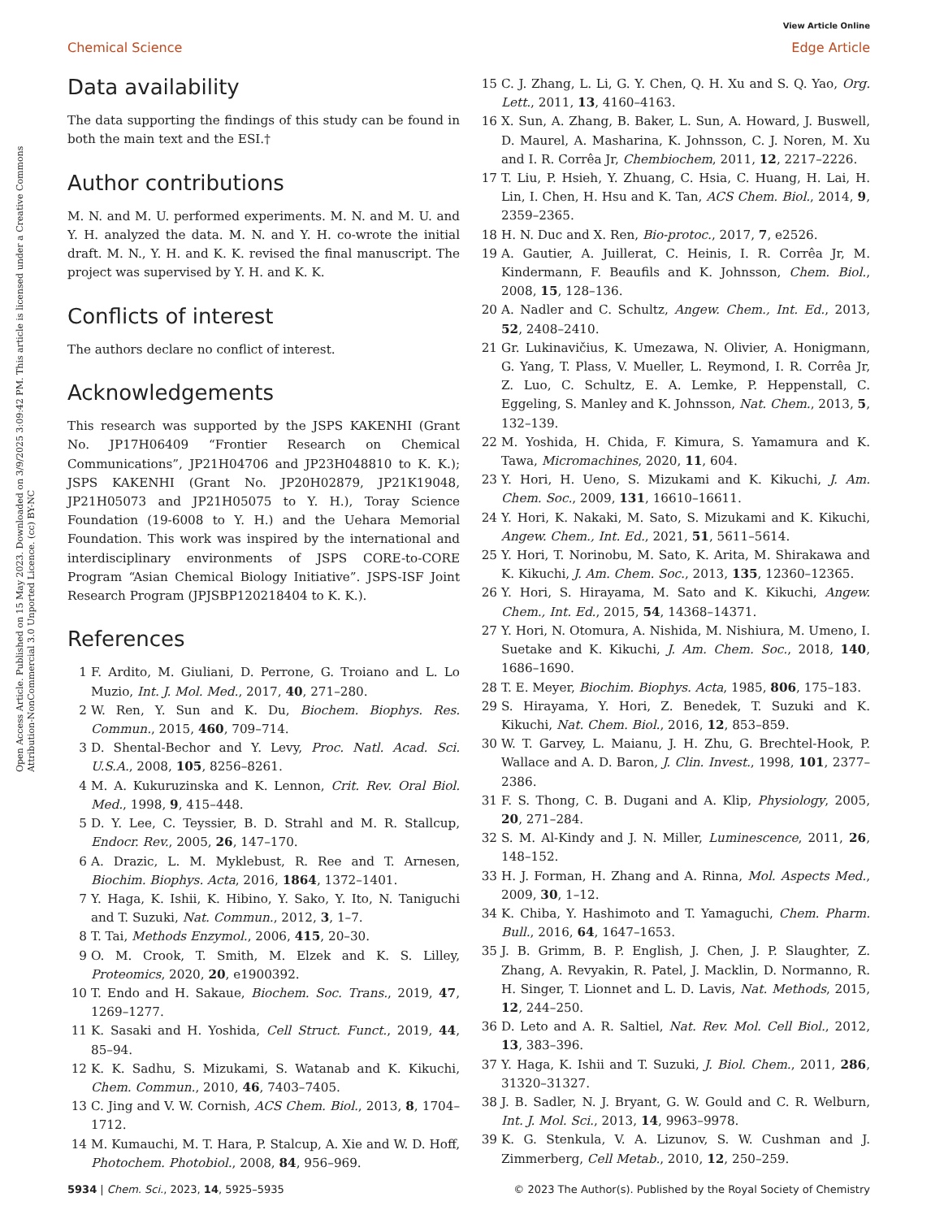Open Access Article. Published on 15 May 2023. Downloaded on 3/9/2025 3:09:42 PM. This article is licensed under a Creative Commons Attribution-NonCommercial 3.0 Unported Licence. (cc) BY-NC
View Article Online
Chemical Science Edge Article
Data availability
The data supporting the findings of this study can be found in both the main text and the ESI.†
Author contributions
M. N. and M. U. performed experiments. M. N. and M. U. and Y. H. analyzed the data. M. N. and Y. H. co-wrote the initial draft. M. N., Y. H. and K. K. revised the final manuscript. The project was supervised by Y. H. and K. K.
Conflicts of interest
The authors declare no conflict of interest.
Acknowledgements
This research was supported by the JSPS KAKENHI (Grant No. JP17H06409 “Frontier Research on Chemical Communications”, JP21H04706 and JP23H048810 to K. K.); JSPS KAKENHI (Grant No. JP20H02879, JP21K19048, JP21H05073 and JP21H05075 to Y. H.), Toray Science Foundation (19-6008 to Y. H.) and the Uehara Memorial Foundation. This work was inspired by the international and interdisciplinary environments of JSPS CORE-to-CORE Program “Asian Chemical Biology Initiative”. JSPS-ISF Joint Research Program (JPJSBP120218404 to K. K.).
References
1 F. Ardito, M. Giuliani, D. Perrone, G. Troiano and L. Lo Muzio, Int. J. Mol. Med., 2017, 40, 271–280.
2 W. Ren, Y. Sun and K. Du, Biochem. Biophys. Res. Commun., 2015, 460, 709–714.
3 D. Shental-Bechor and Y. Levy, Proc. Natl. Acad. Sci. U.S.A., 2008, 105, 8256–8261.
4 M. A. Kukuruzinska and K. Lennon, Crit. Rev. Oral Biol. Med., 1998, 9, 415–448.
5 D. Y. Lee, C. Teyssier, B. D. Strahl and M. R. Stallcup, Endocr. Rev., 2005, 26, 147–170.
6 A. Drazic, L. M. Myklebust, R. Ree and T. Arnesen, Biochim. Biophys. Acta, 2016, 1864, 1372–1401.
7 Y. Haga, K. Ishii, K. Hibino, Y. Sako, Y. Ito, N. Taniguchi and T. Suzuki, Nat. Commun., 2012, 3, 1–7.
8 T. Tai, Methods Enzymol., 2006, 415, 20–30.
9 O. M. Crook, T. Smith, M. Elzek and K. S. Lilley, Proteomics, 2020, 20, e1900392.
10 T. Endo and H. Sakaue, Biochem. Soc. Trans., 2019, 47, 1269–1277.
11 K. Sasaki and H. Yoshida, Cell Struct. Funct., 2019, 44, 85–94.
12 K. K. Sadhu, S. Mizukami, S. Watanab and K. Kikuchi, Chem. Commun., 2010, 46, 7403–7405.
13 C. Jing and V. W. Cornish, ACS Chem. Biol., 2013, 8, 1704–1712.
14 M. Kumauchi, M. T. Hara, P. Stalcup, A. Xie and W. D. Hoff, Photochem. Photobiol., 2008, 84, 956–969.
15 C. J. Zhang, L. Li, G. Y. Chen, Q. H. Xu and S. Q. Yao, Org. Lett., 2011, 13, 4160–4163.
16 X. Sun, A. Zhang, B. Baker, L. Sun, A. Howard, J. Buswell, D. Maurel, A. Masharina, K. Johnsson, C. J. Noren, M. Xu and I. R. Corrêa Jr, Chembiochem, 2011, 12, 2217–2226.
17 T. Liu, P. Hsieh, Y. Zhuang, C. Hsia, C. Huang, H. Lai, H. Lin, I. Chen, H. Hsu and K. Tan, ACS Chem. Biol., 2014, 9, 2359–2365.
18 H. N. Duc and X. Ren, Bio-protoc., 2017, 7, e2526.
19 A. Gautier, A. Juillerat, C. Heinis, I. R. Corrêa Jr, M. Kindermann, F. Beaufils and K. Johnsson, Chem. Biol., 2008, 15, 128–136.
20 A. Nadler and C. Schultz, Angew. Chem., Int. Ed., 2013, 52, 2408–2410.
21 Gr. Lukinavičius, K. Umezawa, N. Olivier, A. Honigmann, G. Yang, T. Plass, V. Mueller, L. Reymond, I. R. Corrêa Jr, Z. Luo, C. Schultz, E. A. Lemke, P. Heppenstall, C. Eggeling, S. Manley and K. Johnsson, Nat. Chem., 2013, 5, 132–139.
22 M. Yoshida, H. Chida, F. Kimura, S. Yamamura and K. Tawa, Micromachines, 2020, 11, 604.
23 Y. Hori, H. Ueno, S. Mizukami and K. Kikuchi, J. Am. Chem. Soc., 2009, 131, 16610–16611.
24 Y. Hori, K. Nakaki, M. Sato, S. Mizukami and K. Kikuchi, Angew. Chem., Int. Ed., 2021, 51, 5611–5614.
25 Y. Hori, T. Norinobu, M. Sato, K. Arita, M. Shirakawa and K. Kikuchi, J. Am. Chem. Soc., 2013, 135, 12360–12365.
26 Y. Hori, S. Hirayama, M. Sato and K. Kikuchi, Angew. Chem., Int. Ed., 2015, 54, 14368–14371.
27 Y. Hori, N. Otomura, A. Nishida, M. Nishiura, M. Umeno, I. Suetake and K. Kikuchi, J. Am. Chem. Soc., 2018, 140, 1686–1690.
28 T. E. Meyer, Biochim. Biophys. Acta, 1985, 806, 175–183.
29 S. Hirayama, Y. Hori, Z. Benedek, T. Suzuki and K. Kikuchi, Nat. Chem. Biol., 2016, 12, 853–859.
30 W. T. Garvey, L. Maianu, J. H. Zhu, G. Brechtel-Hook, P. Wallace and A. D. Baron, J. Clin. Invest., 1998, 101, 2377–2386.
31 F. S. Thong, C. B. Dugani and A. Klip, Physiology, 2005, 20, 271–284.
32 S. M. Al-Kindy and J. N. Miller, Luminescence, 2011, 26, 148–152.
33 H. J. Forman, H. Zhang and A. Rinna, Mol. Aspects Med., 2009, 30, 1–12.
34 K. Chiba, Y. Hashimoto and T. Yamaguchi, Chem. Pharm. Bull., 2016, 64, 1647–1653.
35 J. B. Grimm, B. P. English, J. Chen, J. P. Slaughter, Z. Zhang, A. Revyakin, R. Patel, J. Macklin, D. Normanno, R. H. Singer, T. Lionnet and L. D. Lavis, Nat. Methods, 2015, 12, 244–250.
36 D. Leto and A. R. Saltiel, Nat. Rev. Mol. Cell Biol., 2012, 13, 383–396.
37 Y. Haga, K. Ishii and T. Suzuki, J. Biol. Chem., 2011, 286, 31320–31327.
38 J. B. Sadler, N. J. Bryant, G. W. Gould and C. R. Welburn, Int. J. Mol. Sci., 2013, 14, 9963–9978.
39 K. G. Stenkula, V. A. Lizunov, S. W. Cushman and J. Zimmerberg, Cell Metab., 2010, 12, 250–259.
5934 | Chem. Sci., 2023, 14, 5925–5935 © 2023 The Author(s). Published by the Royal Society of Chemistry